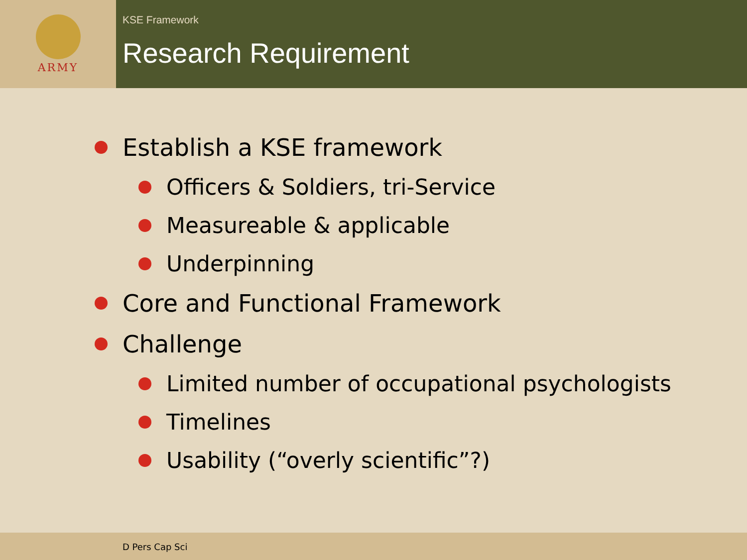ARMY
KSE Framework
Research Requirement
Establish a KSE framework
Officers & Soldiers, tri-Service
Measureable & applicable
Underpinning
Core and Functional Framework
Challenge
Limited number of occupational psychologists
Timelines
Usability (“overly scientific”?)
D Pers Cap Sci